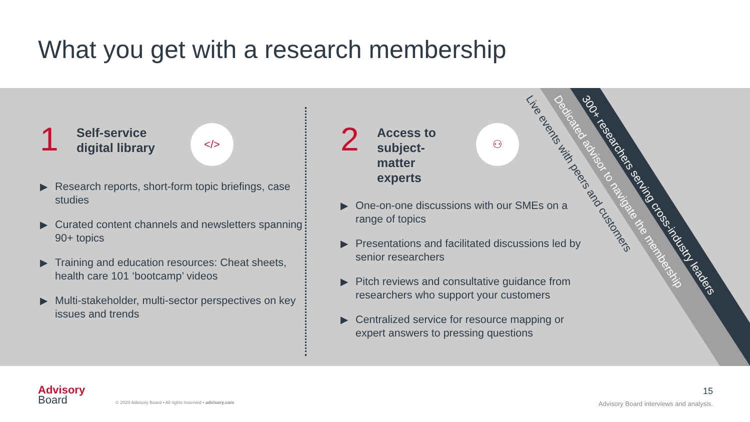What you get with a research membership
1
Self-service digital library
</>
▶ Research reports, short-form topic briefings, case studies
▶ Curated content channels and newsletters spanning 90+ topics
▶ Training and education resources: Cheat sheets, health care 101 ‘bootcamp’ videos
▶ Multi-stakeholder, multi-sector perspectives on key issues and trends
2
Access to subject-matter experts
⚇
▶ One-on-one discussions with our SMEs on a range of topics
▶ Presentations and facilitated discussions led by senior researchers
▶ Pitch reviews and consultative guidance from researchers who support your customers
▶ Centralized service for resource mapping or expert answers to pressing questions
Live events with peers and customers Dedicated advisor to navigate the membership 300+ researchers serving cross-industry leaders
Advisory
Board
© 2020 Advisory Board • All rights reserved • advisory.com
15
Advisory Board interviews and analysis.